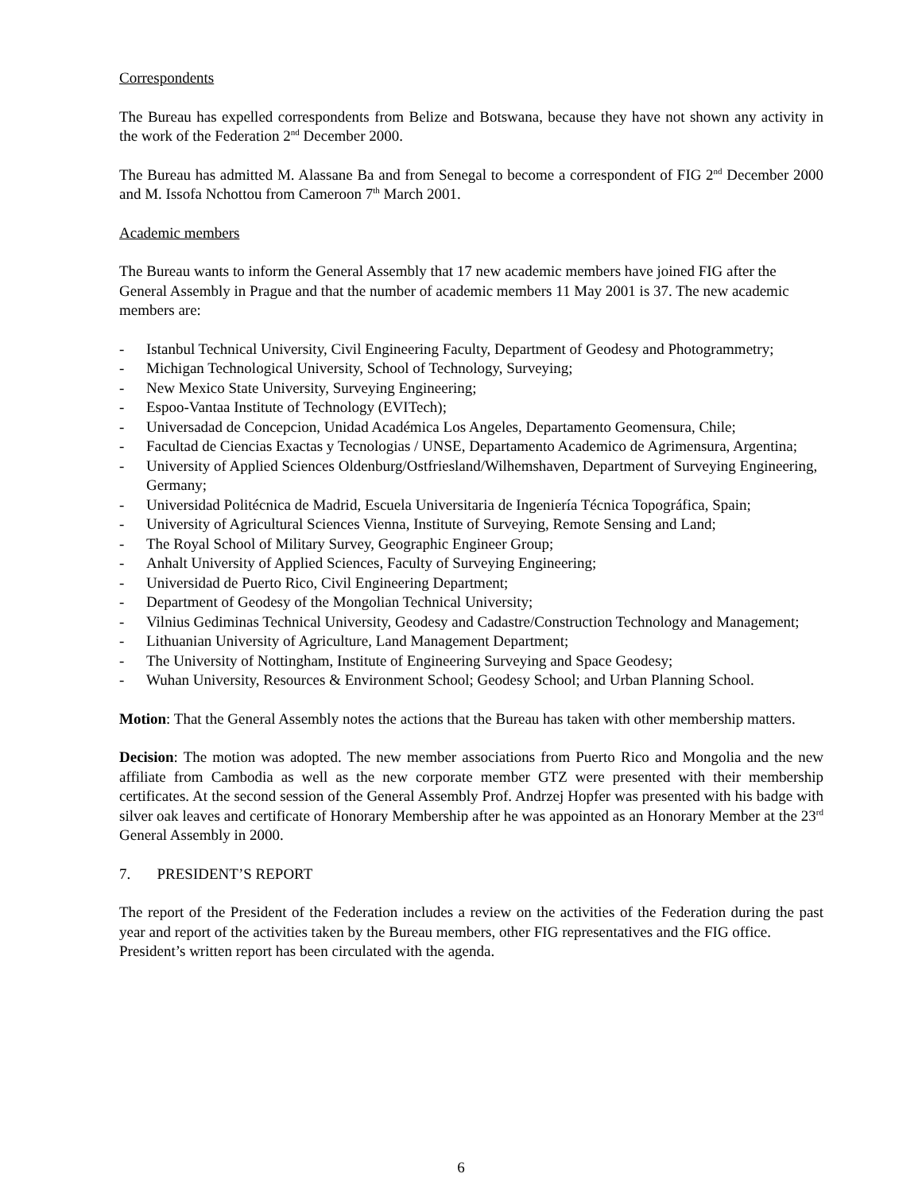Correspondents
The Bureau has expelled correspondents from Belize and Botswana, because they have not shown any activity in the work of the Federation 2<sup>nd</sup> December 2000.
The Bureau has admitted M. Alassane Ba and from Senegal to become a correspondent of FIG 2<sup>nd</sup> December 2000 and M. Issofa Nchottou from Cameroon 7<sup>th</sup> March 2001.
Academic members
The Bureau wants to inform the General Assembly that 17 new academic members have joined FIG after the General Assembly in Prague and that the number of academic members 11 May 2001 is 37. The new academic members are:
- Istanbul Technical University, Civil Engineering Faculty, Department of Geodesy and Photogrammetry;
- Michigan Technological University, School of Technology, Surveying;
- New Mexico State University, Surveying Engineering;
- Espoo-Vantaa Institute of Technology (EVITech);
- Universadad de Concepcion, Unidad Académica Los Angeles, Departamento Geomensura, Chile;
- Facultad de Ciencias Exactas y Tecnologias / UNSE, Departamento Academico de Agrimensura, Argentina;
- University of Applied Sciences Oldenburg/Ostfriesland/Wilhemshaven, Department of Surveying Engineering, Germany;
- Universidad Politécnica de Madrid, Escuela Universitaria de Ingeniería Técnica Topográfica, Spain;
- University of Agricultural Sciences Vienna, Institute of Surveying, Remote Sensing and Land;
- The Royal School of Military Survey, Geographic Engineer Group;
- Anhalt University of Applied Sciences, Faculty of Surveying Engineering;
- Universidad de Puerto Rico, Civil Engineering Department;
- Department of Geodesy of the Mongolian Technical University;
- Vilnius Gediminas Technical University, Geodesy and Cadastre/Construction Technology and Management;
- Lithuanian University of Agriculture, Land Management Department;
- The University of Nottingham, Institute of Engineering Surveying and Space Geodesy;
- Wuhan University, Resources & Environment School; Geodesy School; and Urban Planning School.
Motion: That the General Assembly notes the actions that the Bureau has taken with other membership matters.
Decision: The motion was adopted. The new member associations from Puerto Rico and Mongolia and the new affiliate from Cambodia as well as the new corporate member GTZ were presented with their membership certificates. At the second session of the General Assembly Prof. Andrzej Hopfer was presented with his badge with silver oak leaves and certificate of Honorary Membership after he was appointed as an Honorary Member at the 23<sup>rd</sup> General Assembly in 2000.
7. PRESIDENT’S REPORT
The report of the President of the Federation includes a review on the activities of the Federation during the past year and report of the activities taken by the Bureau members, other FIG representatives and the FIG office.
President’s written report has been circulated with the agenda.
6